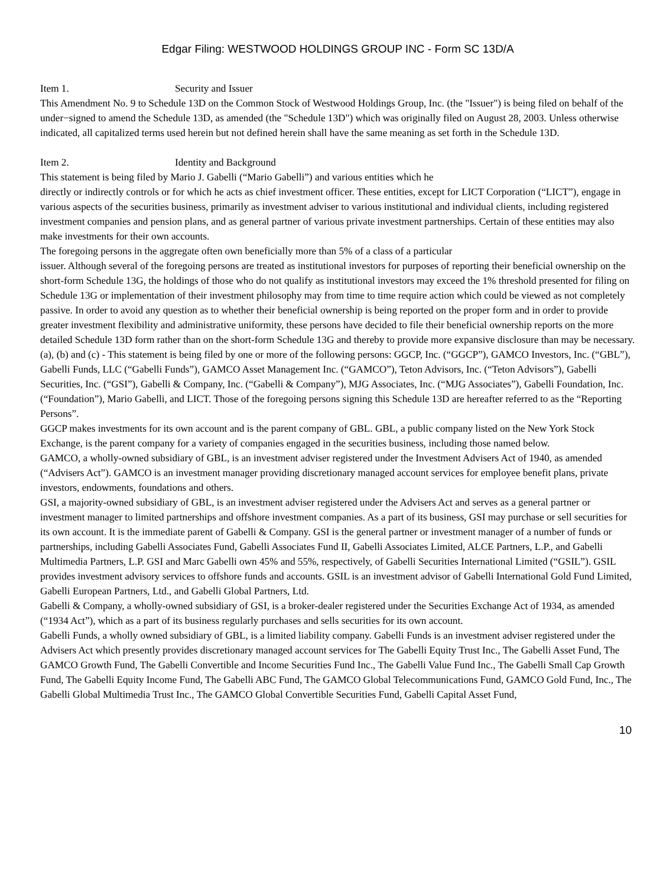Edgar Filing: WESTWOOD HOLDINGS GROUP INC - Form SC 13D/A
Item 1. Security and Issuer
This Amendment No. 9 to Schedule 13D on the Common Stock of Westwood Holdings Group, Inc. (the "Issuer") is being filed on behalf of the under−signed to amend the Schedule 13D, as amended (the "Schedule 13D") which was originally filed on August 28, 2003. Unless otherwise indicated, all capitalized terms used herein but not defined herein shall have the same meaning as set forth in the Schedule 13D.
Item 2. Identity and Background
This statement is being filed by Mario J. Gabelli (“Mario Gabelli”) and various entities which he
directly or indirectly controls or for which he acts as chief investment officer. These entities, except for LICT Corporation (“LICT”), engage in various aspects of the securities business, primarily as investment adviser to various institutional and individual clients, including registered investment companies and pension plans, and as general partner of various private investment partnerships. Certain of these entities may also make investments for their own accounts.
The foregoing persons in the aggregate often own beneficially more than 5% of a class of a particular
issuer. Although several of the foregoing persons are treated as institutional investors for purposes of reporting their beneficial ownership on the short-form Schedule 13G, the holdings of those who do not qualify as institutional investors may exceed the 1% threshold presented for filing on Schedule 13G or implementation of their investment philosophy may from time to time require action which could be viewed as not completely passive. In order to avoid any question as to whether their beneficial ownership is being reported on the proper form and in order to provide greater investment flexibility and administrative uniformity, these persons have decided to file their beneficial ownership reports on the more detailed Schedule 13D form rather than on the short-form Schedule 13G and thereby to provide more expansive disclosure than may be necessary.
(a), (b) and (c) - This statement is being filed by one or more of the following persons: GGCP, Inc. (“GGCP”), GAMCO Investors, Inc. (“GBL”), Gabelli Funds, LLC (“Gabelli Funds”), GAMCO Asset Management Inc. (“GAMCO”), Teton Advisors, Inc. (“Teton Advisors”), Gabelli Securities, Inc. (“GSI”), Gabelli & Company, Inc. (“Gabelli & Company”), MJG Associates, Inc. (“MJG Associates”), Gabelli Foundation, Inc. (“Foundation”), Mario Gabelli, and LICT. Those of the foregoing persons signing this Schedule 13D are hereafter referred to as the “Reporting Persons”.
GGCP makes investments for its own account and is the parent company of GBL. GBL, a public company listed on the New York Stock Exchange, is the parent company for a variety of companies engaged in the securities business, including those named below.
GAMCO, a wholly-owned subsidiary of GBL, is an investment adviser registered under the Investment Advisers Act of 1940, as amended (“Advisers Act”). GAMCO is an investment manager providing discretionary managed account services for employee benefit plans, private investors, endowments, foundations and others.
GSI, a majority-owned subsidiary of GBL, is an investment adviser registered under the Advisers Act and serves as a general partner or investment manager to limited partnerships and offshore investment companies. As a part of its business, GSI may purchase or sell securities for its own account. It is the immediate parent of Gabelli & Company. GSI is the general partner or investment manager of a number of funds or partnerships, including Gabelli Associates Fund, Gabelli Associates Fund II, Gabelli Associates Limited, ALCE Partners, L.P., and Gabelli Multimedia Partners, L.P. GSI and Marc Gabelli own 45% and 55%, respectively, of Gabelli Securities International Limited (“GSIL”). GSIL provides investment advisory services to offshore funds and accounts. GSIL is an investment advisor of Gabelli International Gold Fund Limited, Gabelli European Partners, Ltd., and Gabelli Global Partners, Ltd.
Gabelli & Company, a wholly-owned subsidiary of GSI, is a broker-dealer registered under the Securities Exchange Act of 1934, as amended (“1934 Act”), which as a part of its business regularly purchases and sells securities for its own account.
Gabelli Funds, a wholly owned subsidiary of GBL, is a limited liability company. Gabelli Funds is an investment adviser registered under the Advisers Act which presently provides discretionary managed account services for The Gabelli Equity Trust Inc., The Gabelli Asset Fund, The GAMCO Growth Fund, The Gabelli Convertible and Income Securities Fund Inc., The Gabelli Value Fund Inc., The Gabelli Small Cap Growth Fund, The Gabelli Equity Income Fund, The Gabelli ABC Fund, The GAMCO Global Telecommunications Fund, GAMCO Gold Fund, Inc., The Gabelli Global Multimedia Trust Inc., The GAMCO Global Convertible Securities Fund, Gabelli Capital Asset Fund,
10